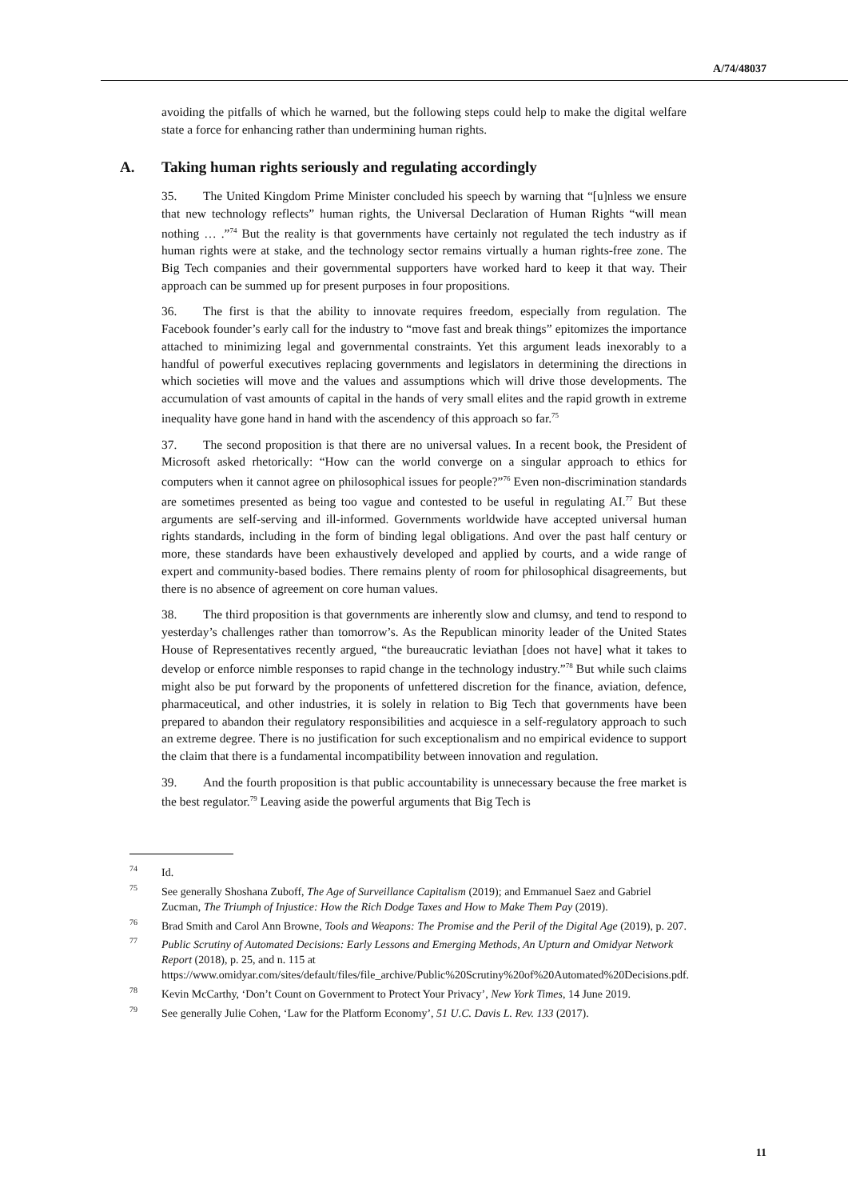A/74/48037
avoiding the pitfalls of which he warned, but the following steps could help to make the digital welfare state a force for enhancing rather than undermining human rights.
A. Taking human rights seriously and regulating accordingly
35. The United Kingdom Prime Minister concluded his speech by warning that “[u]nless we ensure that new technology reflects” human rights, the Universal Declaration of Human Rights “will mean nothing … .”<sup>74</sup> But the reality is that governments have certainly not regulated the tech industry as if human rights were at stake, and the technology sector remains virtually a human rights-free zone. The Big Tech companies and their governmental supporters have worked hard to keep it that way. Their approach can be summed up for present purposes in four propositions.
36. The first is that the ability to innovate requires freedom, especially from regulation. The Facebook founder’s early call for the industry to “move fast and break things” epitomizes the importance attached to minimizing legal and governmental constraints. Yet this argument leads inexorably to a handful of powerful executives replacing governments and legislators in determining the directions in which societies will move and the values and assumptions which will drive those developments. The accumulation of vast amounts of capital in the hands of very small elites and the rapid growth in extreme inequality have gone hand in hand with the ascendency of this approach so far.<sup>75</sup>
37. The second proposition is that there are no universal values. In a recent book, the President of Microsoft asked rhetorically: “How can the world converge on a singular approach to ethics for computers when it cannot agree on philosophical issues for people?”<sup>76</sup> Even non-discrimination standards are sometimes presented as being too vague and contested to be useful in regulating AI.<sup>77</sup> But these arguments are self-serving and ill-informed. Governments worldwide have accepted universal human rights standards, including in the form of binding legal obligations. And over the past half century or more, these standards have been exhaustively developed and applied by courts, and a wide range of expert and community-based bodies. There remains plenty of room for philosophical disagreements, but there is no absence of agreement on core human values.
38. The third proposition is that governments are inherently slow and clumsy, and tend to respond to yesterday’s challenges rather than tomorrow’s. As the Republican minority leader of the United States House of Representatives recently argued, “the bureaucratic leviathan [does not have] what it takes to develop or enforce nimble responses to rapid change in the technology industry.”<sup>78</sup> But while such claims might also be put forward by the proponents of unfettered discretion for the finance, aviation, defence, pharmaceutical, and other industries, it is solely in relation to Big Tech that governments have been prepared to abandon their regulatory responsibilities and acquiesce in a self-regulatory approach to such an extreme degree. There is no justification for such exceptionalism and no empirical evidence to support the claim that there is a fundamental incompatibility between innovation and regulation.
39. And the fourth proposition is that public accountability is unnecessary because the free market is the best regulator.<sup>79</sup> Leaving aside the powerful arguments that Big Tech is
<sup>74</sup> Id.
<sup>75</sup> See generally Shoshana Zuboff, The Age of Surveillance Capitalism (2019); and Emmanuel Saez and Gabriel Zucman, The Triumph of Injustice: How the Rich Dodge Taxes and How to Make Them Pay (2019).
<sup>76</sup> Brad Smith and Carol Ann Browne, Tools and Weapons: The Promise and the Peril of the Digital Age (2019), p. 207.
<sup>77</sup> Public Scrutiny of Automated Decisions: Early Lessons and Emerging Methods, An Upturn and Omidyar Network Report (2018), p. 25, and n. 115 at https://www.omidyar.com/sites/default/files/file_archive/Public%20Scrutiny%20of%20Automated%20Decisions.pdf.
<sup>78</sup> Kevin McCarthy, ‘Don’t Count on Government to Protect Your Privacy’, New York Times, 14 June 2019.
<sup>79</sup> See generally Julie Cohen, ‘Law for the Platform Economy’, 51 U.C. Davis L. Rev. 133 (2017).
11